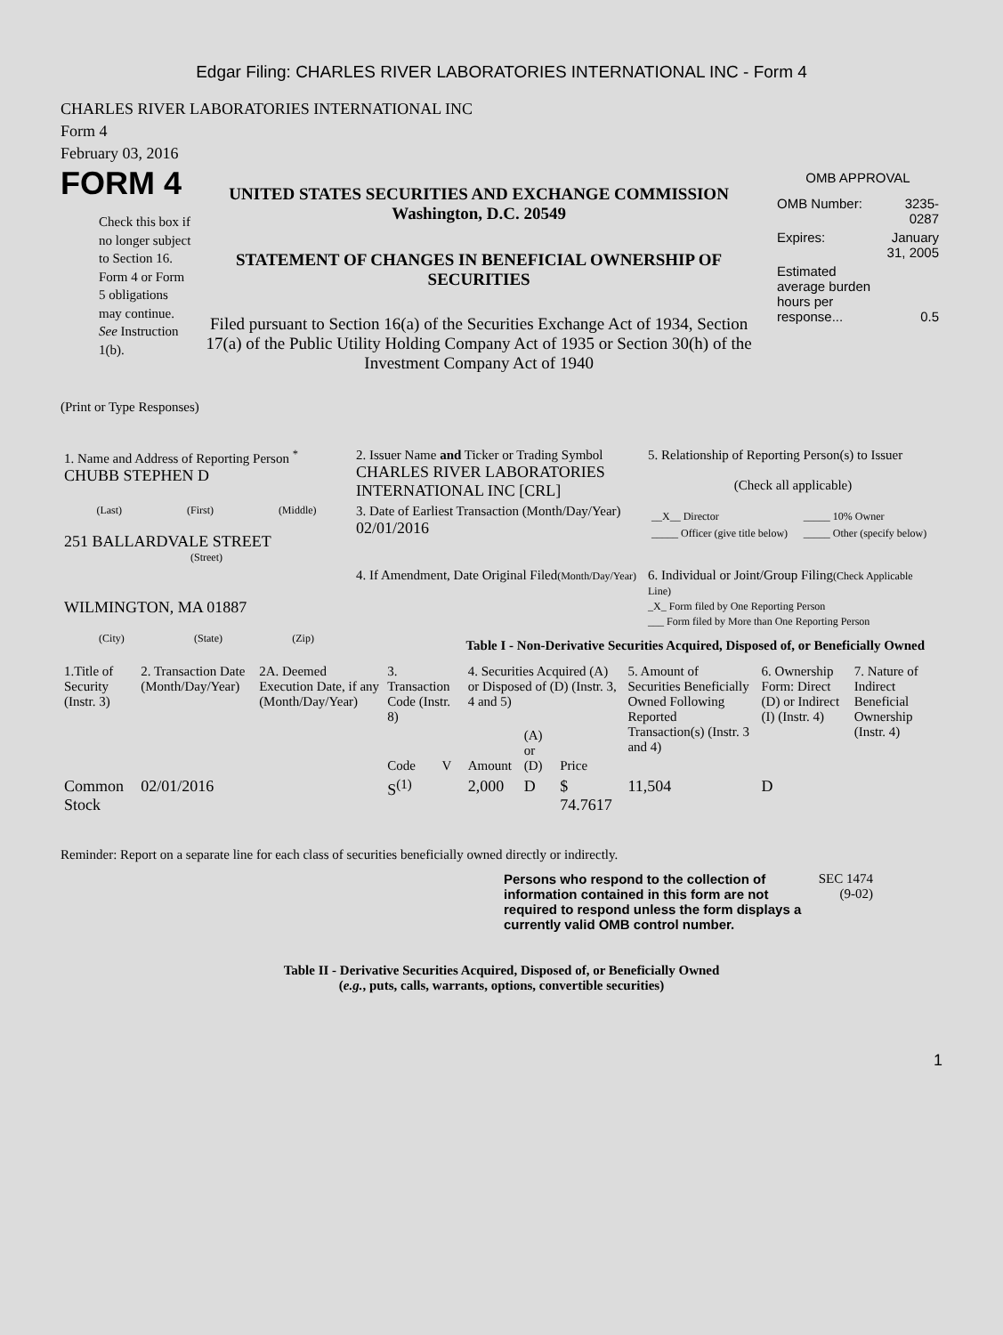Edgar Filing: CHARLES RIVER LABORATORIES INTERNATIONAL INC - Form 4
CHARLES RIVER LABORATORIES INTERNATIONAL INC
Form 4
February 03, 2016
FORM 4
Check this box if no longer subject to Section 16. Form 4 or Form 5 obligations may continue. See Instruction 1(b).
UNITED STATES SECURITIES AND EXCHANGE COMMISSION
Washington, D.C. 20549
STATEMENT OF CHANGES IN BENEFICIAL OWNERSHIP OF SECURITIES
Filed pursuant to Section 16(a) of the Securities Exchange Act of 1934, Section 17(a) of the Public Utility Holding Company Act of 1935 or Section 30(h) of the Investment Company Act of 1940
OMB APPROVAL
| OMB Number: | 3235-0287 |
| Expires: | January 31, 2005 |
| Estimated average burden hours per response... | 0.5 |
(Print or Type Responses)
| 1. Name and Address of Reporting Person <sup>*</sup> CHUBB STEPHEN D | 2. Issuer Name and Ticker or Trading Symbol CHARLES RIVER LABORATORIES INTERNATIONAL INC [CRL] | 5. Relationship of Reporting Person(s) to Issuer (Check all applicable) / __X__ Director / _____ 10% Owner / / _____ Officer (give title below) / _____ Other (specify below) / |
| (Last) (First) (Middle) 251 BALLARDVALE STREET (Street) | 3. Date of Earliest Transaction (Month/Day/Year) 02/01/2016 | |
| WILMINGTON, MA 01887 (City) (State) (Zip) | 4. If Amendment, Date Original Filed (Month/Day/Year) | 6. Individual or Joint/Group Filing (Check Applicable Line) _X_ Form filed by One Reporting Person ___ Form filed by More than One Reporting Person |
Table I - Non-Derivative Securities Acquired, Disposed of, or Beneficially Owned
| 1.Title of Security (Instr. 3) | 2. Transaction Date (Month/Day/Year) | 2A. Deemed Execution Date, if any (Month/Day/Year) | 3. Transaction Code (Instr. 8) | | 4. Securities Acquired (A) or Disposed of (D) (Instr. 3, 4 and 5) | | | 5. Amount of Securities Beneficially Owned Following Reported Transaction(s) (Instr. 3 and 4) | 6. Ownership Form: Direct (D) or Indirect (I) (Instr. 4) | 7. Nature of Indirect Beneficial Ownership (Instr. 4) |
| --- | --- | --- | --- | --- | --- | --- | --- | --- | --- | --- |
| | | | Code | V | Amount | (A) or (D) | Price | | | |
| Common Stock | 02/01/2016 | | S<sup>(1)</sup> | | 2,000 | D | $ 74.7617 | 11,504 | D | |
Reminder: Report on a separate line for each class of securities beneficially owned directly or indirectly.
Persons who respond to the collection of information contained in this form are not required to respond unless the form displays a currently valid OMB control number.
SEC 1474 (9-02)
Table II - Derivative Securities Acquired, Disposed of, or Beneficially Owned
(e.g., puts, calls, warrants, options, convertible securities)
1